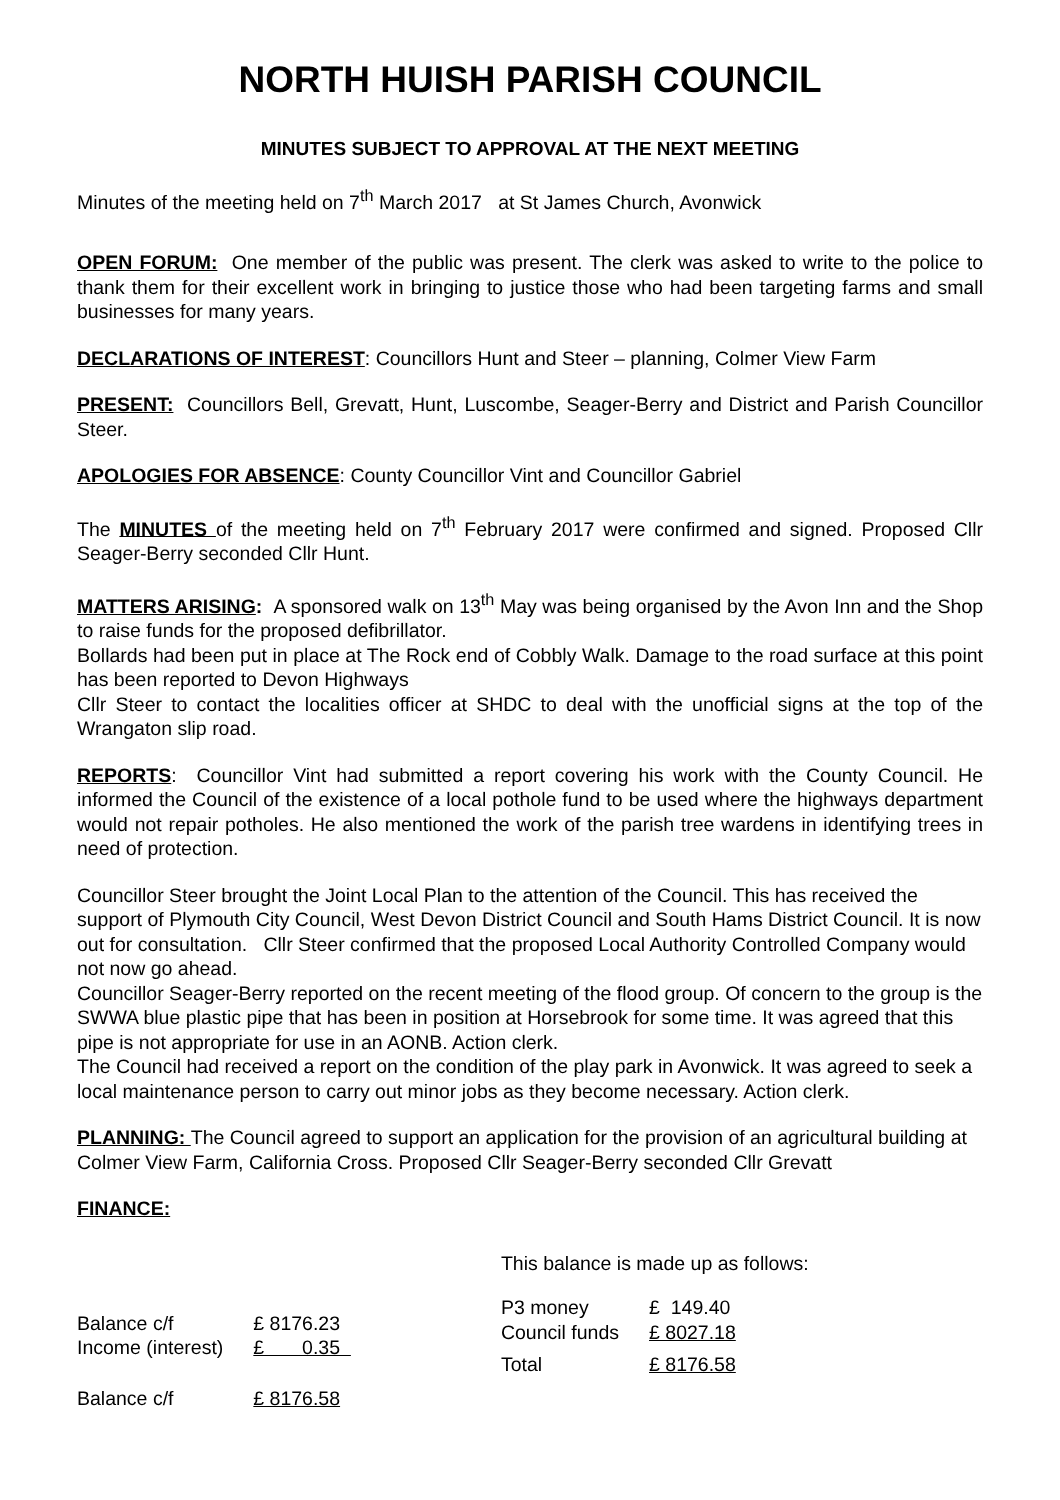NORTH HUISH PARISH COUNCIL
MINUTES SUBJECT TO APPROVAL AT THE NEXT MEETING
Minutes of the meeting held on 7<sup>th</sup> March 2017 at St James Church, Avonwick
OPEN FORUM: One member of the public was present. The clerk was asked to write to the police to thank them for their excellent work in bringing to justice those who had been targeting farms and small businesses for many years.
DECLARATIONS OF INTEREST: Councillors Hunt and Steer – planning, Colmer View Farm
PRESENT: Councillors Bell, Grevatt, Hunt, Luscombe, Seager-Berry and District and Parish Councillor Steer.
APOLOGIES FOR ABSENCE: County Councillor Vint and Councillor Gabriel
The MINUTES of the meeting held on 7<sup>th</sup> February 2017 were confirmed and signed. Proposed Cllr Seager-Berry seconded Cllr Hunt.
MATTERS ARISING: A sponsored walk on 13<sup>th</sup> May was being organised by the Avon Inn and the Shop to raise funds for the proposed defibrillator.
Bollards had been put in place at The Rock end of Cobbly Walk. Damage to the road surface at this point has been reported to Devon Highways
Cllr Steer to contact the localities officer at SHDC to deal with the unofficial signs at the top of the Wrangaton slip road.
REPORTS: Councillor Vint had submitted a report covering his work with the County Council. He informed the Council of the existence of a local pothole fund to be used where the highways department would not repair potholes. He also mentioned the work of the parish tree wardens in identifying trees in need of protection.
Councillor Steer brought the Joint Local Plan to the attention of the Council. This has received the support of Plymouth City Council, West Devon District Council and South Hams District Council. It is now out for consultation. Cllr Steer confirmed that the proposed Local Authority Controlled Company would not now go ahead.
Councillor Seager-Berry reported on the recent meeting of the flood group. Of concern to the group is the SWWA blue plastic pipe that has been in position at Horsebrook for some time. It was agreed that this pipe is not appropriate for use in an AONB. Action clerk.
The Council had received a report on the condition of the play park in Avonwick. It was agreed to seek a local maintenance person to carry out minor jobs as they become necessary. Action clerk.
PLANNING: The Council agreed to support an application for the provision of an agricultural building at Colmer View Farm, California Cross. Proposed Cllr Seager-Berry seconded Cllr Grevatt
FINANCE:
| Balance c/f | £ 8176.23 |
| Income (interest) | £ 0.35 |
| Balance c/f | £ 8176.58 |
This balance is made up as follows:
| P3 money | £ 149.40 |
| Council funds | £ 8027.18 |
| Total | £ 8176.58 |